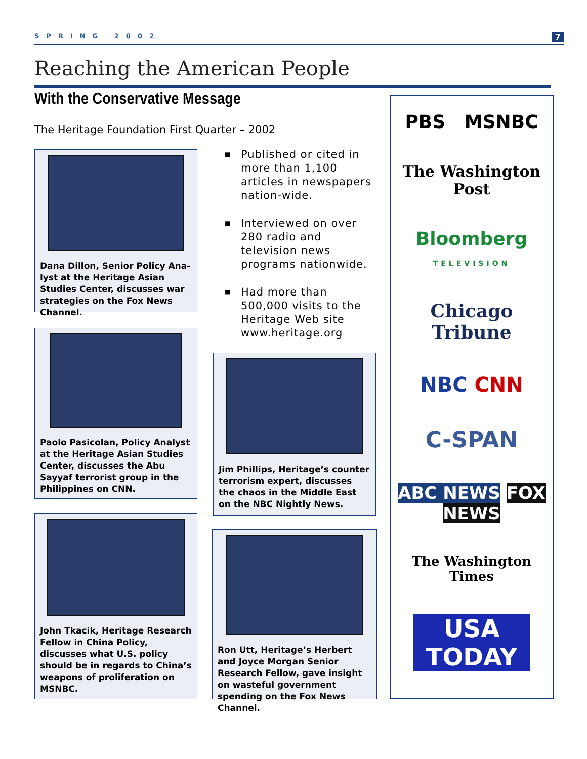SPRING 2002 7
Reaching the American People
With the Conservative Message
The Heritage Foundation First Quarter – 2002
Dana Dillon, Senior Policy Ana-lyst at the Heritage Asian Studies Center, discusses war strategies on the Fox News Channel.
Paolo Pasicolan, Policy Analyst at the Heritage Asian Studies Center, discusses the Abu Sayyaf terrorist group in the Philippines on CNN.
John Tkacik, Heritage Research Fellow in China Policy, discusses what U.S. policy should be in regards to China’s weapons of proliferation on MSNBC.
■ Published or cited in more than 1,100 articles in newspapers nation-wide.
■ Interviewed on over 280 radio and television news programs nationwide.
■ Had more than 500,000 visits to the Heritage Web site www.heritage.org
Jim Phillips, Heritage’s counter terrorism expert, discusses the chaos in the Middle East on the NBC Nightly News.
Ron Utt, Heritage’s Herbert and Joyce Morgan Senior Research Fellow, gave insight on wasteful government spending on the Fox News Channel.
PBS MSNBC
The Washington Post
Bloomberg
TELEVISION
Chicago Tribune
NBC CNN
C-SPAN
ABC NEWS FOX NEWS
The Washington Times
USA TODAY